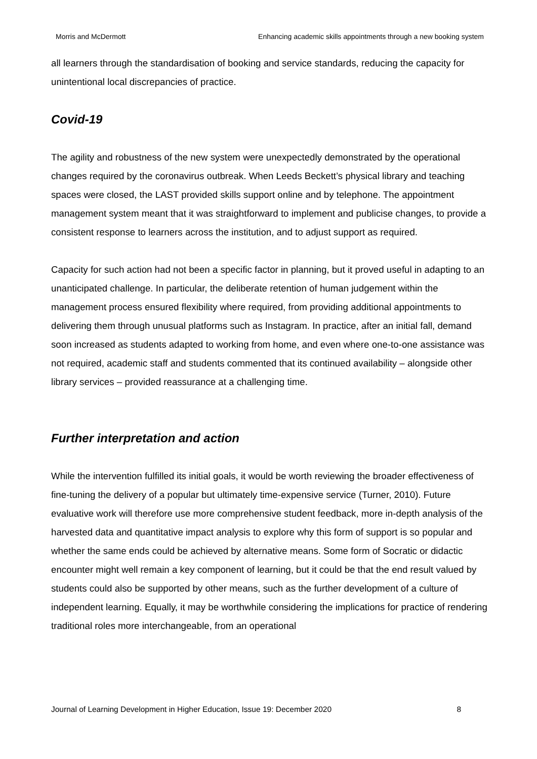Morris and McDermott Enhancing academic skills appointments through a new booking system
all learners through the standardisation of booking and service standards, reducing the capacity for unintentional local discrepancies of practice.
Covid-19
The agility and robustness of the new system were unexpectedly demonstrated by the operational changes required by the coronavirus outbreak. When Leeds Beckett’s physical library and teaching spaces were closed, the LAST provided skills support online and by telephone. The appointment management system meant that it was straightforward to implement and publicise changes, to provide a consistent response to learners across the institution, and to adjust support as required.
Capacity for such action had not been a specific factor in planning, but it proved useful in adapting to an unanticipated challenge. In particular, the deliberate retention of human judgement within the management process ensured flexibility where required, from providing additional appointments to delivering them through unusual platforms such as Instagram. In practice, after an initial fall, demand soon increased as students adapted to working from home, and even where one-to-one assistance was not required, academic staff and students commented that its continued availability – alongside other library services – provided reassurance at a challenging time.
Further interpretation and action
While the intervention fulfilled its initial goals, it would be worth reviewing the broader effectiveness of fine-tuning the delivery of a popular but ultimately time-expensive service (Turner, 2010). Future evaluative work will therefore use more comprehensive student feedback, more in-depth analysis of the harvested data and quantitative impact analysis to explore why this form of support is so popular and whether the same ends could be achieved by alternative means. Some form of Socratic or didactic encounter might well remain a key component of learning, but it could be that the end result valued by students could also be supported by other means, such as the further development of a culture of independent learning. Equally, it may be worthwhile considering the implications for practice of rendering traditional roles more interchangeable, from an operational
Journal of Learning Development in Higher Education, Issue 19: December 2020 8